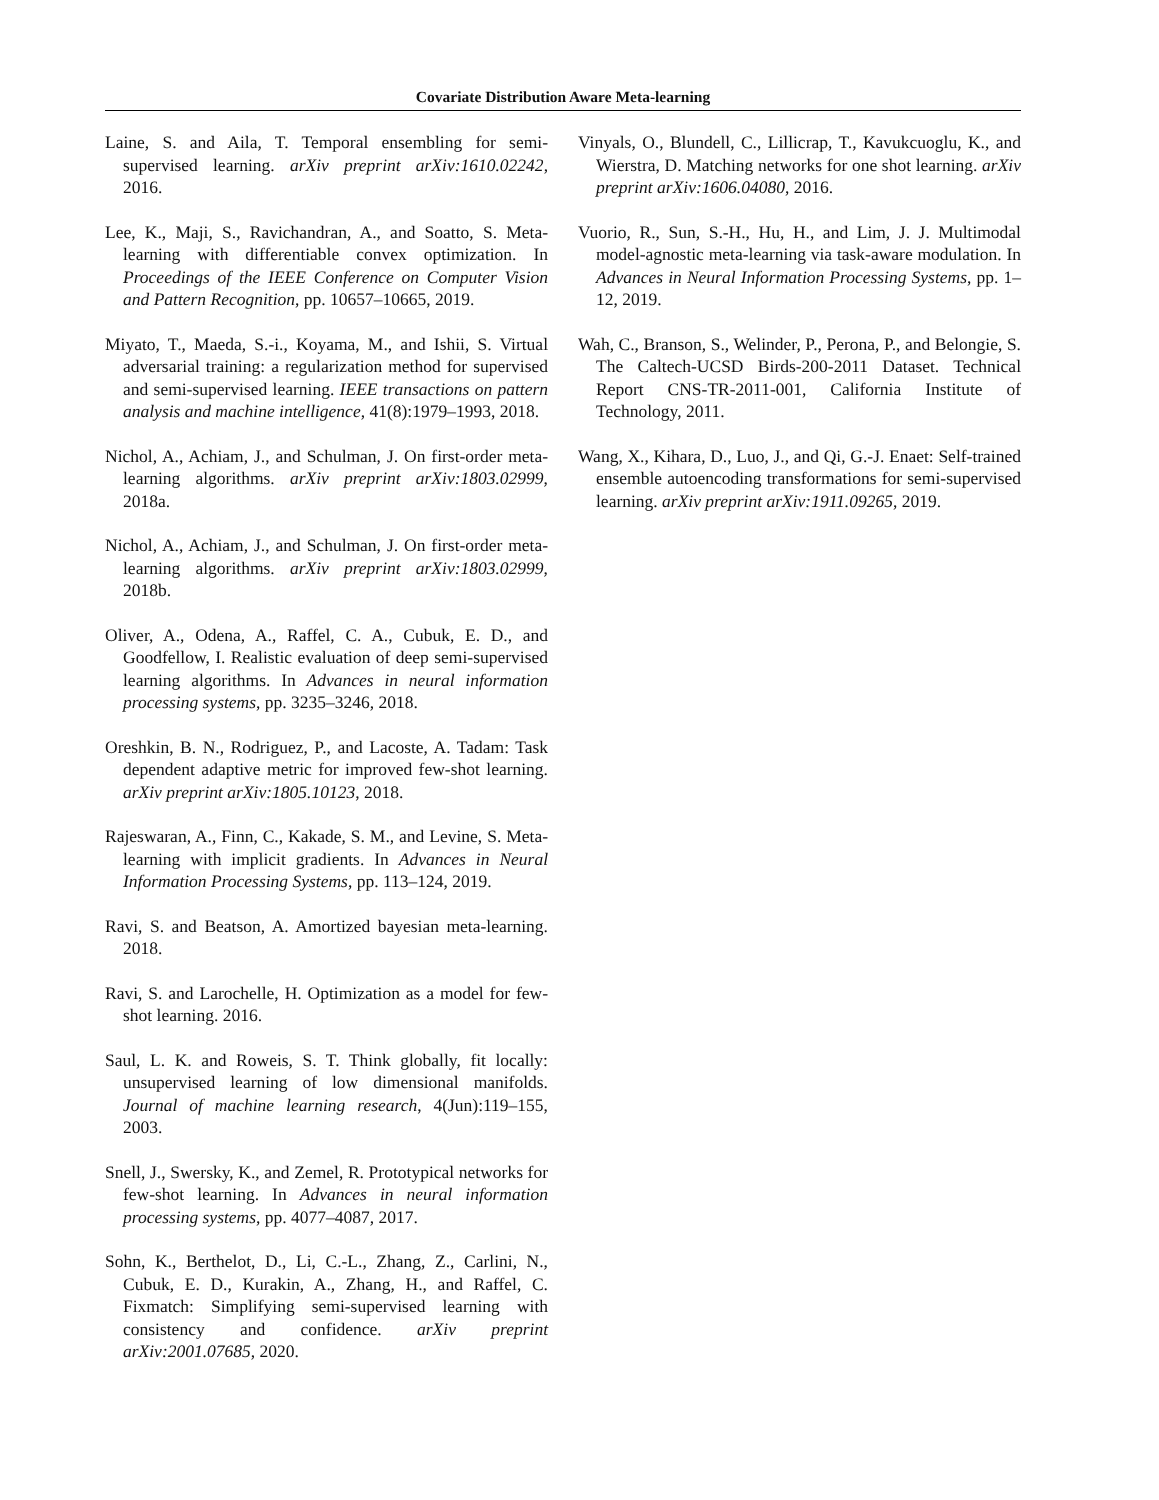Covariate Distribution Aware Meta-learning
Laine, S. and Aila, T. Temporal ensembling for semi-supervised learning. arXiv preprint arXiv:1610.02242, 2016.
Lee, K., Maji, S., Ravichandran, A., and Soatto, S. Meta-learning with differentiable convex optimization. In Proceedings of the IEEE Conference on Computer Vision and Pattern Recognition, pp. 10657–10665, 2019.
Miyato, T., Maeda, S.-i., Koyama, M., and Ishii, S. Virtual adversarial training: a regularization method for supervised and semi-supervised learning. IEEE transactions on pattern analysis and machine intelligence, 41(8):1979–1993, 2018.
Nichol, A., Achiam, J., and Schulman, J. On first-order meta-learning algorithms. arXiv preprint arXiv:1803.02999, 2018a.
Nichol, A., Achiam, J., and Schulman, J. On first-order meta-learning algorithms. arXiv preprint arXiv:1803.02999, 2018b.
Oliver, A., Odena, A., Raffel, C. A., Cubuk, E. D., and Goodfellow, I. Realistic evaluation of deep semi-supervised learning algorithms. In Advances in neural information processing systems, pp. 3235–3246, 2018.
Oreshkin, B. N., Rodriguez, P., and Lacoste, A. Tadam: Task dependent adaptive metric for improved few-shot learning. arXiv preprint arXiv:1805.10123, 2018.
Rajeswaran, A., Finn, C., Kakade, S. M., and Levine, S. Meta-learning with implicit gradients. In Advances in Neural Information Processing Systems, pp. 113–124, 2019.
Ravi, S. and Beatson, A. Amortized bayesian meta-learning. 2018.
Ravi, S. and Larochelle, H. Optimization as a model for few-shot learning. 2016.
Saul, L. K. and Roweis, S. T. Think globally, fit locally: unsupervised learning of low dimensional manifolds. Journal of machine learning research, 4(Jun):119–155, 2003.
Snell, J., Swersky, K., and Zemel, R. Prototypical networks for few-shot learning. In Advances in neural information processing systems, pp. 4077–4087, 2017.
Sohn, K., Berthelot, D., Li, C.-L., Zhang, Z., Carlini, N., Cubuk, E. D., Kurakin, A., Zhang, H., and Raffel, C. Fixmatch: Simplifying semi-supervised learning with consistency and confidence. arXiv preprint arXiv:2001.07685, 2020.
Vinyals, O., Blundell, C., Lillicrap, T., Kavukcuoglu, K., and Wierstra, D. Matching networks for one shot learning. arXiv preprint arXiv:1606.04080, 2016.
Vuorio, R., Sun, S.-H., Hu, H., and Lim, J. J. Multimodal model-agnostic meta-learning via task-aware modulation. In Advances in Neural Information Processing Systems, pp. 1–12, 2019.
Wah, C., Branson, S., Welinder, P., Perona, P., and Belongie, S. The Caltech-UCSD Birds-200-2011 Dataset. Technical Report CNS-TR-2011-001, California Institute of Technology, 2011.
Wang, X., Kihara, D., Luo, J., and Qi, G.-J. Enaet: Self-trained ensemble autoencoding transformations for semi-supervised learning. arXiv preprint arXiv:1911.09265, 2019.